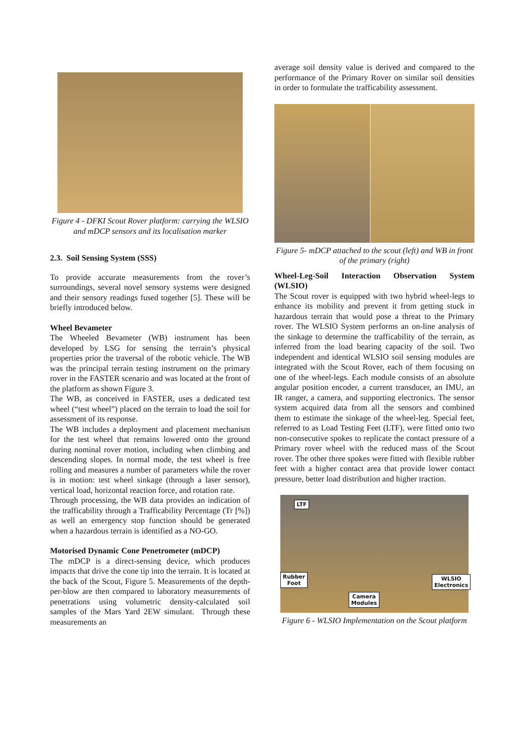Figure 4 - DFKI Scout Rover platform: carrying the WLSIO and mDCP sensors and its localisation marker
2.3. Soil Sensing System (SSS)
To provide accurate measurements from the rover’s surroundings, several novel sensory systems were designed and their sensory readings fused together [5]. These will be briefly introduced below.
Wheel Bevameter
The Wheeled Bevameter (WB) instrument has been developed by LSG for sensing the terrain’s physical properties prior the traversal of the robotic vehicle. The WB was the principal terrain testing instrument on the primary rover in the FASTER scenario and was located at the front of the platform as shown Figure 3.
The WB, as conceived in FASTER, uses a dedicated test wheel (“test wheel”) placed on the terrain to load the soil for assessment of its response.
The WB includes a deployment and placement mechanism for the test wheel that remains lowered onto the ground during nominal rover motion, including when climbing and descending slopes. In normal mode, the test wheel is free rolling and measures a number of parameters while the rover is in motion: test wheel sinkage (through a laser sensor), vertical load, horizontal reaction force, and rotation rate.
Through processing, the WB data provides an indication of the trafficability through a Trafficability Percentage (Tr [%]) as well an emergency stop function should be generated when a hazardous terrain is identified as a NO-GO.
Motorised Dynamic Cone Penetrometer (mDCP)
The mDCP is a direct-sensing device, which produces impacts that drive the cone tip into the terrain. It is located at the back of the Scout, Figure 5. Measurements of the depth-per-blow are then compared to laboratory measurements of penetrations using volumetric density-calculated soil samples of the Mars Yard 2EW simulant. Through these measurements an
average soil density value is derived and compared to the performance of the Primary Rover on similar soil densities in order to formulate the trafficability assessment.
Figure 5- mDCP attached to the scout (left) and WB in front of the primary (right)
Wheel-Leg-Soil Interaction Observation System (WLSIO)
The Scout rover is equipped with two hybrid wheel-legs to enhance its mobility and prevent it from getting stuck in hazardous terrain that would pose a threat to the Primary rover. The WLSIO System performs an on-line analysis of the sinkage to determine the trafficability of the terrain, as inferred from the load bearing capacity of the soil. Two independent and identical WLSIO soil sensing modules are integrated with the Scout Rover, each of them focusing on one of the wheel-legs. Each module consists of an absolute angular position encoder, a current transducer, an IMU, an IR ranger, a camera, and supporting electronics. The sensor system acquired data from all the sensors and combined them to estimate the sinkage of the wheel-leg. Special feet, referred to as Load Testing Feet (LTF), were fitted onto two non-consecutive spokes to replicate the contact pressure of a Primary rover wheel with the reduced mass of the Scout rover. The other three spokes were fitted with flexible rubber feet with a higher contact area that provide lower contact pressure, better load distribution and higher traction.
LTF
Rubber
Foot
WLSIO
Electronics
Camera
Modules
Figure 6 - WLSIO Implementation on the Scout platform